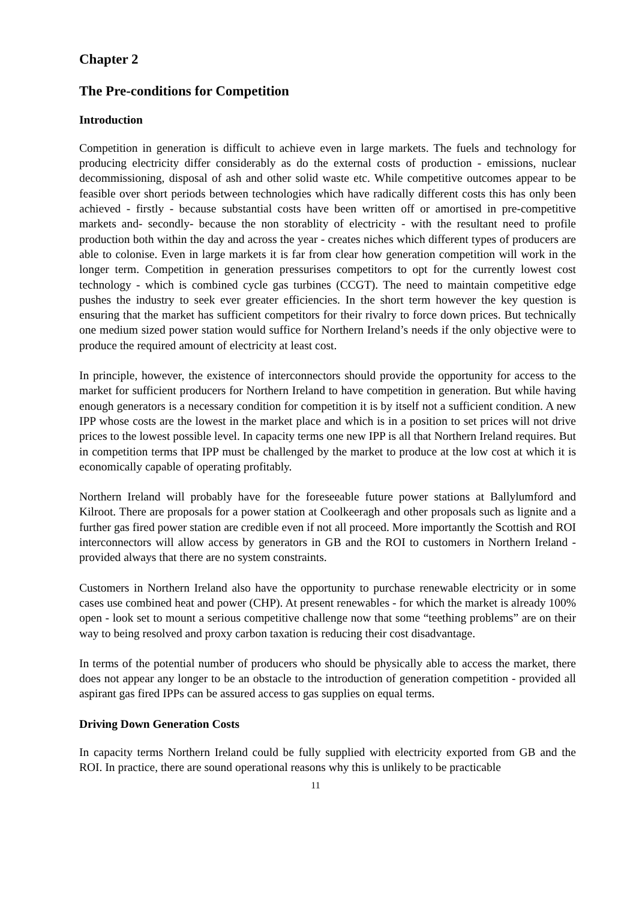Chapter 2
The Pre-conditions for Competition
Introduction
Competition in generation is difficult to achieve even in large markets. The fuels and technology for producing electricity differ considerably as do the external costs of production - emissions, nuclear decommissioning, disposal of ash and other solid waste etc. While competitive outcomes appear to be feasible over short periods between technologies which have radically different costs this has only been achieved - firstly - because substantial costs have been written off or amortised in pre-competitive markets and- secondly- because the non storablity of electricity - with the resultant need to profile production both within the day and across the year - creates niches which different types of producers are able to colonise. Even in large markets it is far from clear how generation competition will work in the longer term. Competition in generation pressurises competitors to opt for the currently lowest cost technology - which is combined cycle gas turbines (CCGT). The need to maintain competitive edge pushes the industry to seek ever greater efficiencies. In the short term however the key question is ensuring that the market has sufficient competitors for their rivalry to force down prices. But technically one medium sized power station would suffice for Northern Ireland’s needs if the only objective were to produce the required amount of electricity at least cost.
In principle, however, the existence of interconnectors should provide the opportunity for access to the market for sufficient producers for Northern Ireland to have competition in generation. But while having enough generators is a necessary condition for competition it is by itself not a sufficient condition. A new IPP whose costs are the lowest in the market place and which is in a position to set prices will not drive prices to the lowest possible level. In capacity terms one new IPP is all that Northern Ireland requires. But in competition terms that IPP must be challenged by the market to produce at the low cost at which it is economically capable of operating profitably.
Northern Ireland will probably have for the foreseeable future power stations at Ballylumford and Kilroot. There are proposals for a power station at Coolkeeragh and other proposals such as lignite and a further gas fired power station are credible even if not all proceed. More importantly the Scottish and ROI interconnectors will allow access by generators in GB and the ROI to customers in Northern Ireland - provided always that there are no system constraints.
Customers in Northern Ireland also have the opportunity to purchase renewable electricity or in some cases use combined heat and power (CHP). At present renewables - for which the market is already 100% open - look set to mount a serious competitive challenge now that some “teething problems” are on their way to being resolved and proxy carbon taxation is reducing their cost disadvantage.
In terms of the potential number of producers who should be physically able to access the market, there does not appear any longer to be an obstacle to the introduction of generation competition - provided all aspirant gas fired IPPs can be assured access to gas supplies on equal terms.
Driving Down Generation Costs
In capacity terms Northern Ireland could be fully supplied with electricity exported from GB and the ROI. In practice, there are sound operational reasons why this is unlikely to be practicable
11